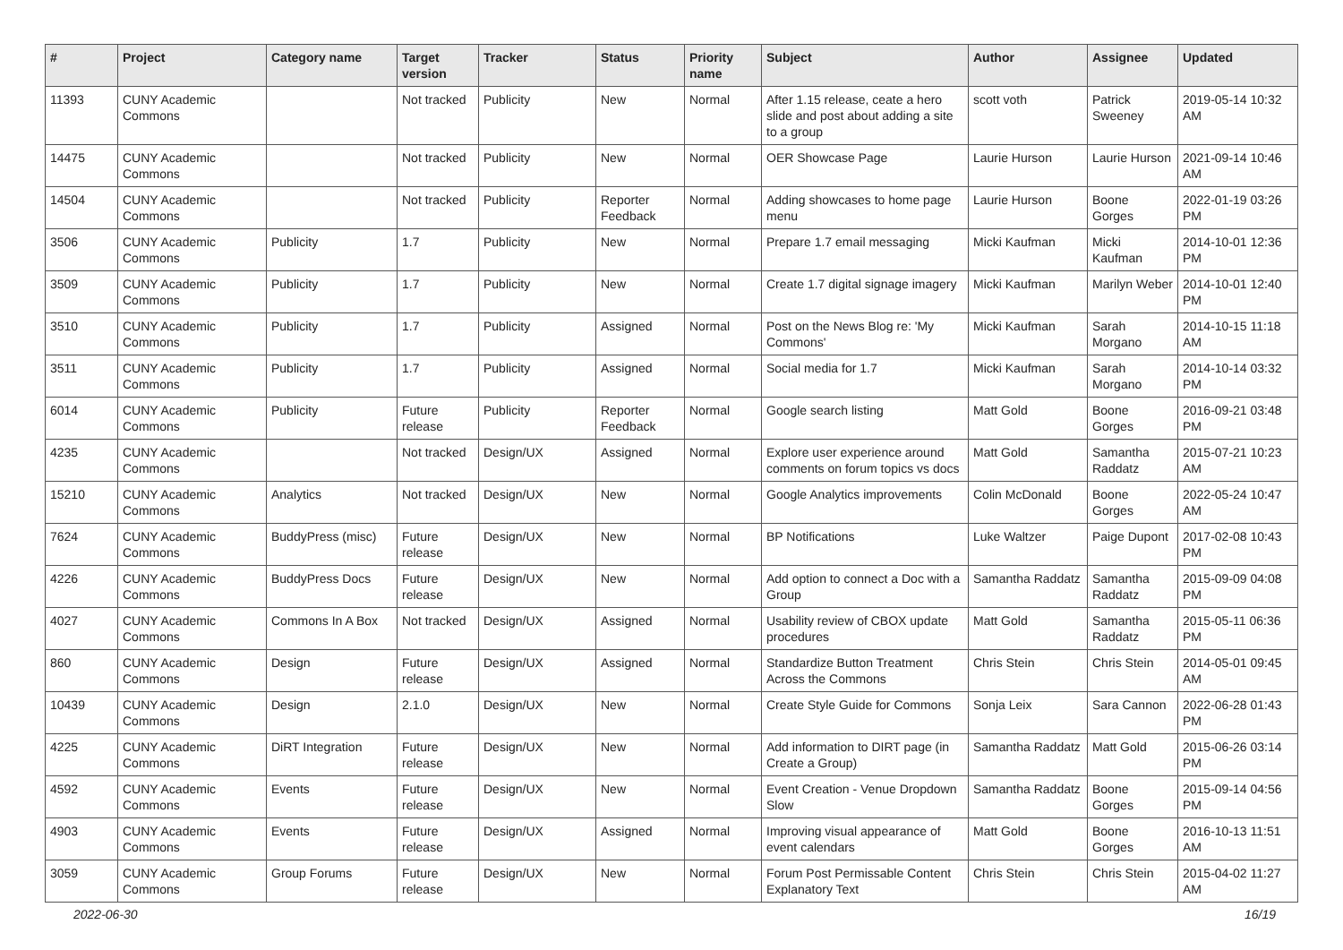| # | Project | Category name | Target version | Tracker | Status | Priority name | Subject | Author | Assignee | Updated |
| --- | --- | --- | --- | --- | --- | --- | --- | --- | --- | --- |
| 11393 | CUNY Academic Commons | | Not tracked | Publicity | New | Normal | After 1.15 release, ceate a hero slide and post about adding a site to a group | scott voth | Patrick Sweeney | 2019-05-14 10:32 AM |
| 14475 | CUNY Academic Commons | | Not tracked | Publicity | New | Normal | OER Showcase Page | Laurie Hurson | Laurie Hurson | 2021-09-14 10:46 AM |
| 14504 | CUNY Academic Commons | | Not tracked | Publicity | Reporter Feedback | Normal | Adding showcases to home page menu | Laurie Hurson | Boone Gorges | 2022-01-19 03:26 PM |
| 3506 | CUNY Academic Commons | Publicity | 1.7 | Publicity | New | Normal | Prepare 1.7 email messaging | Micki Kaufman | Micki Kaufman | 2014-10-01 12:36 PM |
| 3509 | CUNY Academic Commons | Publicity | 1.7 | Publicity | New | Normal | Create 1.7 digital signage imagery | Micki Kaufman | Marilyn Weber | 2014-10-01 12:40 PM |
| 3510 | CUNY Academic Commons | Publicity | 1.7 | Publicity | Assigned | Normal | Post on the News Blog re: 'My Commons' | Micki Kaufman | Sarah Morgano | 2014-10-15 11:18 AM |
| 3511 | CUNY Academic Commons | Publicity | 1.7 | Publicity | Assigned | Normal | Social media for 1.7 | Micki Kaufman | Sarah Morgano | 2014-10-14 03:32 PM |
| 6014 | CUNY Academic Commons | Publicity | Future release | Publicity | Reporter Feedback | Normal | Google search listing | Matt Gold | Boone Gorges | 2016-09-21 03:48 PM |
| 4235 | CUNY Academic Commons | | Not tracked | Design/UX | Assigned | Normal | Explore user experience around comments on forum topics vs docs | Matt Gold | Samantha Raddatz | 2015-07-21 10:23 AM |
| 15210 | CUNY Academic Commons | Analytics | Not tracked | Design/UX | New | Normal | Google Analytics improvements | Colin McDonald | Boone Gorges | 2022-05-24 10:47 AM |
| 7624 | CUNY Academic Commons | BuddyPress (misc) | Future release | Design/UX | New | Normal | BP Notifications | Luke Waltzer | Paige Dupont | 2017-02-08 10:43 PM |
| 4226 | CUNY Academic Commons | BuddyPress Docs | Future release | Design/UX | New | Normal | Add option to connect a Doc with a Group | Samantha Raddatz | Samantha Raddatz | 2015-09-09 04:08 PM |
| 4027 | CUNY Academic Commons | Commons In A Box | Not tracked | Design/UX | Assigned | Normal | Usability review of CBOX update procedures | Matt Gold | Samantha Raddatz | 2015-05-11 06:36 PM |
| 860 | CUNY Academic Commons | Design | Future release | Design/UX | Assigned | Normal | Standardize Button Treatment Across the Commons | Chris Stein | Chris Stein | 2014-05-01 09:45 AM |
| 10439 | CUNY Academic Commons | Design | 2.1.0 | Design/UX | New | Normal | Create Style Guide for Commons | Sonja Leix | Sara Cannon | 2022-06-28 01:43 PM |
| 4225 | CUNY Academic Commons | DiRT Integration | Future release | Design/UX | New | Normal | Add information to DIRT page (in Create a Group) | Samantha Raddatz | Matt Gold | 2015-06-26 03:14 PM |
| 4592 | CUNY Academic Commons | Events | Future release | Design/UX | New | Normal | Event Creation - Venue Dropdown Slow | Samantha Raddatz | Boone Gorges | 2015-09-14 04:56 PM |
| 4903 | CUNY Academic Commons | Events | Future release | Design/UX | Assigned | Normal | Improving visual appearance of event calendars | Matt Gold | Boone Gorges | 2016-10-13 11:51 AM |
| 3059 | CUNY Academic Commons | Group Forums | Future release | Design/UX | New | Normal | Forum Post Permissable Content Explanatory Text | Chris Stein | Chris Stein | 2015-04-02 11:27 AM |
2022-06-30 16/19